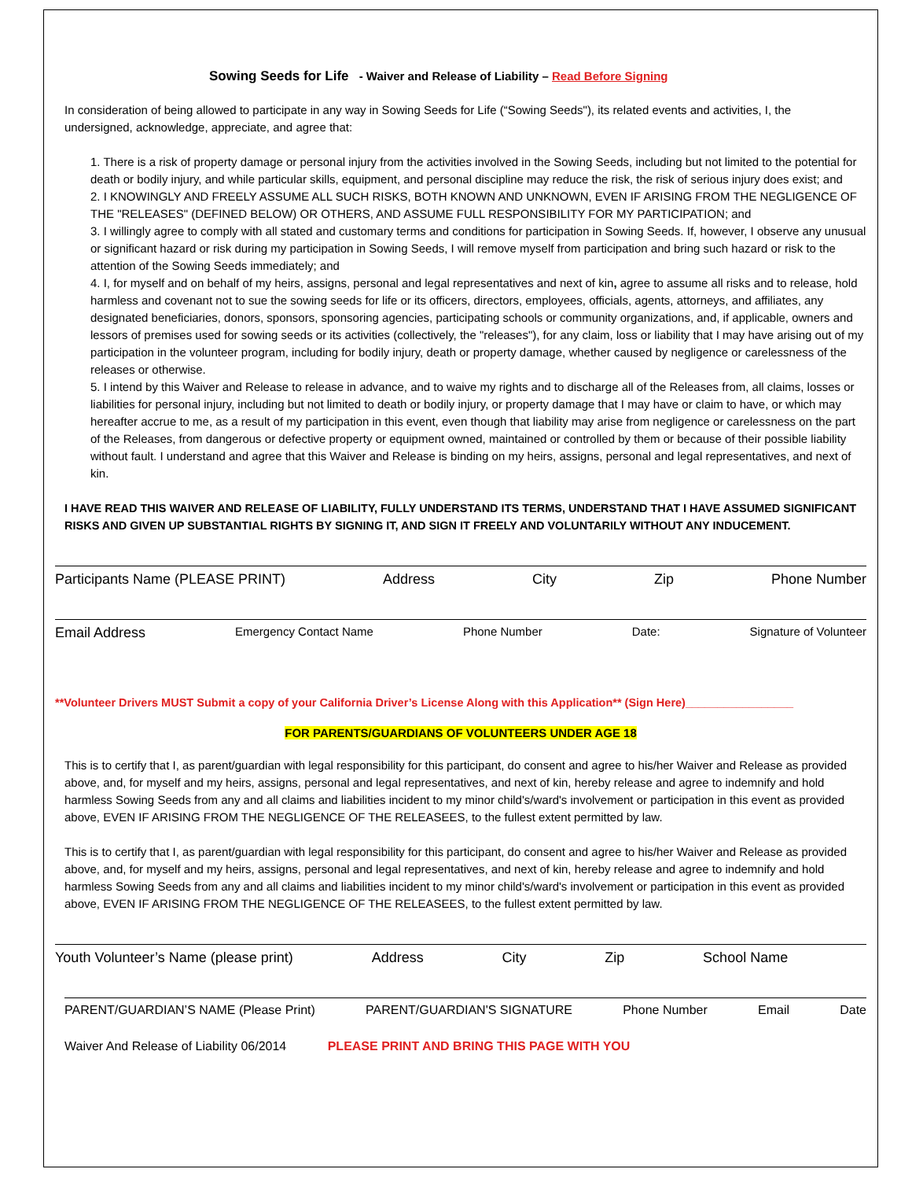Sowing Seeds for Life - Waiver and Release of Liability – Read Before Signing
In consideration of being allowed to participate in any way in Sowing Seeds for Life (“Sowing Seeds"), its related events and activities, I, the undersigned, acknowledge, appreciate, and agree that:
1. There is a risk of property damage or personal injury from the activities involved in the Sowing Seeds, including but not limited to the potential for death or bodily injury, and while particular skills, equipment, and personal discipline may reduce the risk, the risk of serious injury does exist; and
2. I KNOWINGLY AND FREELY ASSUME ALL SUCH RISKS, BOTH KNOWN AND UNKNOWN, EVEN IF ARISING FROM THE NEGLIGENCE OF THE "RELEASES" (DEFINED BELOW) OR OTHERS, AND ASSUME FULL RESPONSIBILITY FOR MY PARTICIPATION; and
3. I willingly agree to comply with all stated and customary terms and conditions for participation in Sowing Seeds. If, however, I observe any unusual or significant hazard or risk during my participation in Sowing Seeds, I will remove myself from participation and bring such hazard or risk to the attention of the Sowing Seeds immediately; and
4. I, for myself and on behalf of my heirs, assigns, personal and legal representatives and next of kin, agree to assume all risks and to release, hold harmless and covenant not to sue the sowing seeds for life or its officers, directors, employees, officials, agents, attorneys, and affiliates, any designated beneficiaries, donors, sponsors, sponsoring agencies, participating schools or community organizations, and, if applicable, owners and lessors of premises used for sowing seeds or its activities (collectively, the "releases"), for any claim, loss or liability that I may have arising out of my participation in the volunteer program, including for bodily injury, death or property damage, whether caused by negligence or carelessness of the releases or otherwise.
5. I intend by this Waiver and Release to release in advance, and to waive my rights and to discharge all of the Releases from, all claims, losses or liabilities for personal injury, including but not limited to death or bodily injury, or property damage that I may have or claim to have, or which may hereafter accrue to me, as a result of my participation in this event, even though that liability may arise from negligence or carelessness on the part of the Releases, from dangerous or defective property or equipment owned, maintained or controlled by them or because of their possible liability without fault. I understand and agree that this Waiver and Release is binding on my heirs, assigns, personal and legal representatives, and next of kin.
I HAVE READ THIS WAIVER AND RELEASE OF LIABILITY, FULLY UNDERSTAND ITS TERMS, UNDERSTAND THAT I HAVE ASSUMED SIGNIFICANT RISKS AND GIVEN UP SUBSTANTIAL RIGHTS BY SIGNING IT, AND SIGN IT FREELY AND VOLUNTARILY WITHOUT ANY INDUCEMENT.
Participants Name (PLEASE PRINT) Address City Zip Phone Number
Email Address Emergency Contact Name Phone Number Date: Signature of Volunteer
**Volunteer Drivers MUST Submit a copy of your California Driver’s License Along with this Application** (Sign Here)_________________
FOR PARENTS/GUARDIANS OF VOLUNTEERS UNDER AGE 18
This is to certify that I, as parent/guardian with legal responsibility for this participant, do consent and agree to his/her Waiver and Release as provided above, and, for myself and my heirs, assigns, personal and legal representatives, and next of kin, hereby release and agree to indemnify and hold harmless Sowing Seeds from any and all claims and liabilities incident to my minor child's/ward's involvement or participation in this event as provided above, EVEN IF ARISING FROM THE NEGLIGENCE OF THE RELEASEES, to the fullest extent permitted by law.
This is to certify that I, as parent/guardian with legal responsibility for this participant, do consent and agree to his/her Waiver and Release as provided above, and, for myself and my heirs, assigns, personal and legal representatives, and next of kin, hereby release and agree to indemnify and hold harmless Sowing Seeds from any and all claims and liabilities incident to my minor child's/ward's involvement or participation in this event as provided above, EVEN IF ARISING FROM THE NEGLIGENCE OF THE RELEASEES, to the fullest extent permitted by law.
Youth Volunteer’s Name (please print) Address City Zip School Name
PARENT/GUARDIAN’S NAME (Please Print) PARENT/GUARDIAN'S SIGNATURE Phone Number Email Date
Waiver And Release of Liability 06/2014 PLEASE PRINT AND BRING THIS PAGE WITH YOU